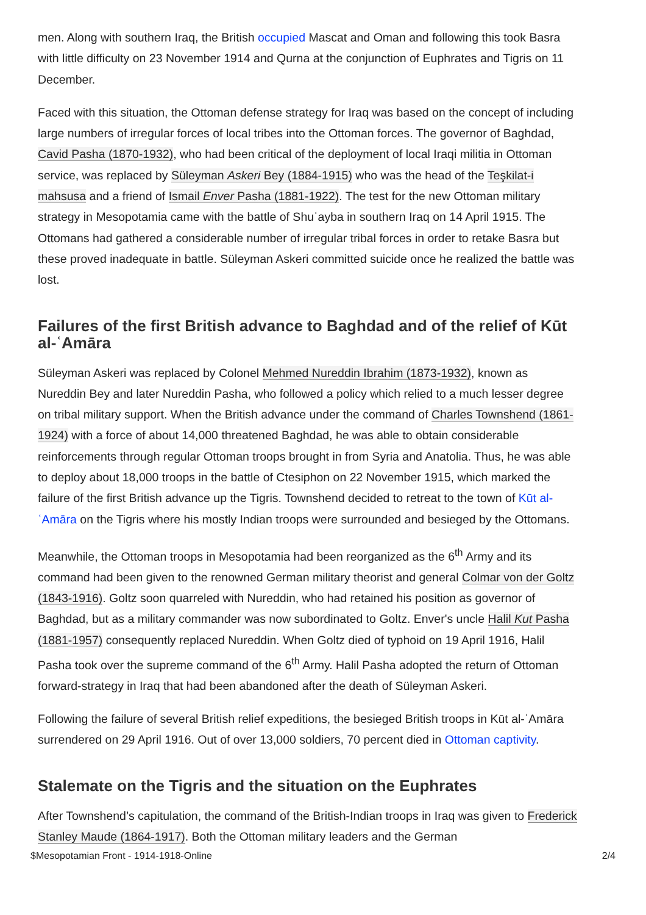men. Along with southern Iraq, the British occupied Mascat and Oman and following this took Basra with little difficulty on 23 November 1914 and Qurna at the conjunction of Euphrates and Tigris on 11 December.
Faced with this situation, the Ottoman defense strategy for Iraq was based on the concept of including large numbers of irregular forces of local tribes into the Ottoman forces. The governor of Baghdad, Cavid Pasha (1870-1932), who had been critical of the deployment of local Iraqi militia in Ottoman service, was replaced by Süleyman Askeri Bey (1884-1915) who was the head of the Teşkilat-i mahsusa and a friend of Ismail Enver Pasha (1881-1922). The test for the new Ottoman military strategy in Mesopotamia came with the battle of Shuʿayba in southern Iraq on 14 April 1915. The Ottomans had gathered a considerable number of irregular tribal forces in order to retake Basra but these proved inadequate in battle. Süleyman Askeri committed suicide once he realized the battle was lost.
Failures of the first British advance to Baghdad and of the relief of Kūt al-ʿAmāra
Süleyman Askeri was replaced by Colonel Mehmed Nureddin Ibrahim (1873-1932), known as Nureddin Bey and later Nureddin Pasha, who followed a policy which relied to a much lesser degree on tribal military support. When the British advance under the command of Charles Townshend (1861-1924) with a force of about 14,000 threatened Baghdad, he was able to obtain considerable reinforcements through regular Ottoman troops brought in from Syria and Anatolia. Thus, he was able to deploy about 18,000 troops in the battle of Ctesiphon on 22 November 1915, which marked the failure of the first British advance up the Tigris. Townshend decided to retreat to the town of Kūt al-ʿAmāra on the Tigris where his mostly Indian troops were surrounded and besieged by the Ottomans.
Meanwhile, the Ottoman troops in Mesopotamia had been reorganized as the 6<sup>th</sup> Army and its command had been given to the renowned German military theorist and general Colmar von der Goltz (1843-1916). Goltz soon quarreled with Nureddin, who had retained his position as governor of Baghdad, but as a military commander was now subordinated to Goltz. Enver's uncle Halil Kut Pasha (1881-1957) consequently replaced Nureddin. When Goltz died of typhoid on 19 April 1916, Halil Pasha took over the supreme command of the 6<sup>th</sup> Army. Halil Pasha adopted the return of Ottoman forward-strategy in Iraq that had been abandoned after the death of Süleyman Askeri.
Following the failure of several British relief expeditions, the besieged British troops in Kūt al-ʿAmāra surrendered on 29 April 1916. Out of over 13,000 soldiers, 70 percent died in Ottoman captivity.
Stalemate on the Tigris and the situation on the Euphrates
After Townshend’s capitulation, the command of the British-Indian troops in Iraq was given to Frederick Stanley Maude (1864-1917). Both the Ottoman military leaders and the German
$Mesopotamian Front - 1914-1918-Online 2/4